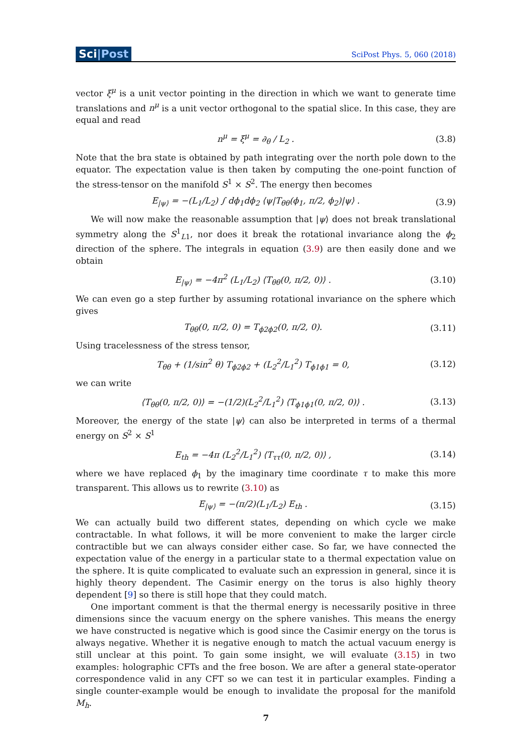Sci|Post
SciPost Phys. 5, 060 (2018)
vector ξ<sup>μ</sup> is a unit vector pointing in the direction in which we want to generate time translations and n<sup>μ</sup> is a unit vector orthogonal to the spatial slice. In this case, they are equal and read
n<sup>μ</sup> = ξ<sup>μ</sup> = ∂<sub>θ</sub> / L<sub>2</sub> . (3.8)
Note that the bra state is obtained by path integrating over the north pole down to the equator. The expectation value is then taken by computing the one-point function of the stress-tensor on the manifold S<sup>1</sup> × S<sup>2</sup>. The energy then becomes
E<sub>|ψ⟩</sub> = −(L<sub>1</sub>/L<sub>2</sub>) ∫ dϕ<sub>1</sub>dϕ<sub>2</sub> ⟨ψ|T<sub>θθ</sub>(ϕ<sub>1</sub>, π/2, ϕ<sub>2</sub>)|ψ⟩ . (3.9)
We will now make the reasonable assumption that |ψ⟩ does not break translational symmetry along the S<sup>1</sup><sub>L1</sub>, nor does it break the rotational invariance along the ϕ<sub>2</sub> direction of the sphere. The integrals in equation (3.9) are then easily done and we obtain
E<sub>|ψ⟩</sub> = −4π<sup>2</sup> (L<sub>1</sub>/L<sub>2</sub>) ⟨T<sub>θθ</sub>(0, π/2, 0)⟩ . (3.10)
We can even go a step further by assuming rotational invariance on the sphere which gives
T<sub>θθ</sub>(0, π/2, 0) = T<sub>ϕ2ϕ2</sub>(0, π/2, 0). (3.11)
Using tracelessness of the stress tensor,
T<sub>θθ</sub> + (1/sin<sup>2</sup> θ) T<sub>ϕ2ϕ2</sub> + (L<sub>2</sub><sup>2</sup>/L<sub>1</sub><sup>2</sup>) T<sub>ϕ1ϕ1</sub> = 0, (3.12)
we can write
⟨T<sub>θθ</sub>(0, π/2, 0)⟩ = −(1/2)(L<sub>2</sub><sup>2</sup>/L<sub>1</sub><sup>2</sup>) ⟨T<sub>ϕ1ϕ1</sub>(0, π/2, 0)⟩ . (3.13)
Moreover, the energy of the state |ψ⟩ can also be interpreted in terms of a thermal energy on S<sup>2</sup> × S<sup>1</sup>
E<sub>th</sub> = −4π (L<sub>2</sub><sup>2</sup>/L<sub>1</sub><sup>2</sup>) ⟨T<sub>ττ</sub>(0, π/2, 0)⟩ , (3.14)
where we have replaced ϕ<sub>1</sub> by the imaginary time coordinate τ to make this more transparent. This allows us to rewrite (3.10) as
E<sub>|ψ⟩</sub> = −(π/2)(L<sub>1</sub>/L<sub>2</sub>) E<sub>th</sub> . (3.15)
We can actually build two different states, depending on which cycle we make contractable. In what follows, it will be more convenient to make the larger circle contractible but we can always consider either case. So far, we have connected the expectation value of the energy in a particular state to a thermal expectation value on the sphere. It is quite complicated to evaluate such an expression in general, since it is highly theory dependent. The Casimir energy on the torus is also highly theory dependent [9] so there is still hope that they could match.
One important comment is that the thermal energy is necessarily positive in three dimensions since the vacuum energy on the sphere vanishes. This means the energy we have constructed is negative which is good since the Casimir energy on the torus is always negative. Whether it is negative enough to match the actual vacuum energy is still unclear at this point. To gain some insight, we will evaluate (3.15) in two examples: holographic CFTs and the free boson. We are after a general state-operator correspondence valid in any CFT so we can test it in particular examples. Finding a single counter-example would be enough to invalidate the proposal for the manifold M<sub>h</sub>.
7